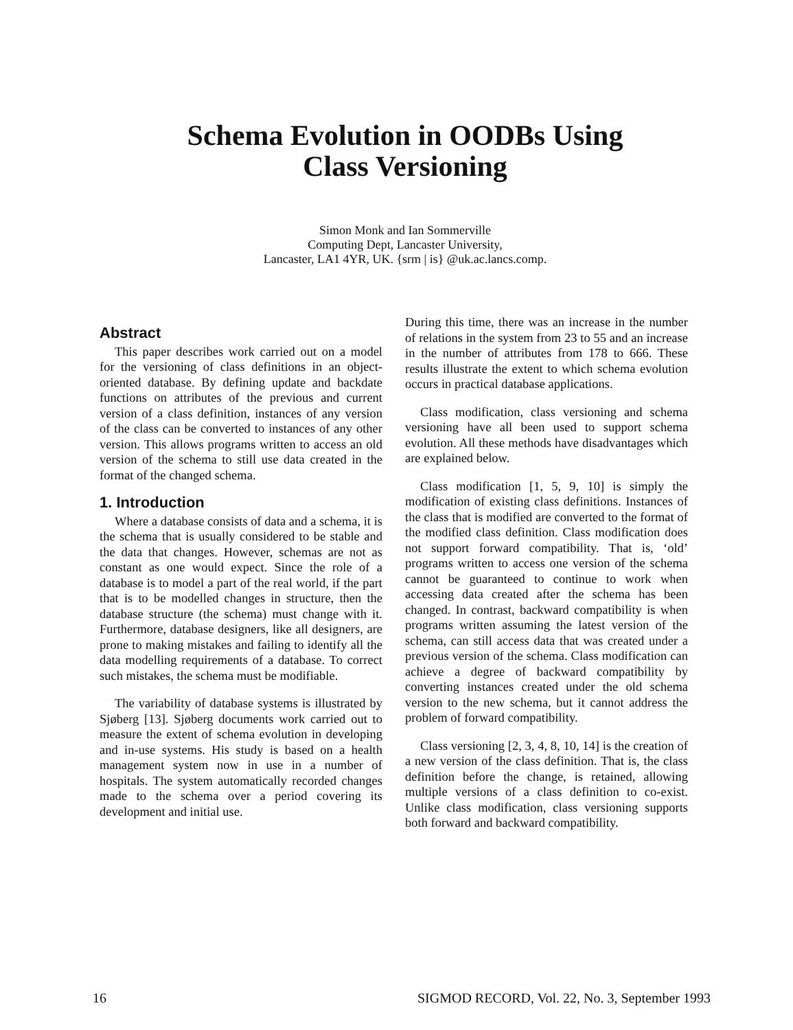Schema Evolution in OODBs Using
Class Versioning
Simon Monk and Ian Sommerville
Computing Dept, Lancaster University,
Lancaster, LA1 4YR, UK. {srm | is} @uk.ac.lancs.comp.
Abstract
This paper describes work carried out on a model for the versioning of class definitions in an object-oriented database. By defining update and backdate functions on attributes of the previous and current version of a class definition, instances of any version of the class can be converted to instances of any other version. This allows programs written to access an old version of the schema to still use data created in the format of the changed schema.
1. Introduction
Where a database consists of data and a schema, it is the schema that is usually considered to be stable and the data that changes. However, schemas are not as constant as one would expect. Since the role of a database is to model a part of the real world, if the part that is to be modelled changes in structure, then the database structure (the schema) must change with it. Furthermore, database designers, like all designers, are prone to making mistakes and failing to identify all the data modelling requirements of a database. To correct such mistakes, the schema must be modifiable.
The variability of database systems is illustrated by Sjøberg [13]. Sjøberg documents work carried out to measure the extent of schema evolution in developing and in-use systems. His study is based on a health management system now in use in a number of hospitals. The system automatically recorded changes made to the schema over a period covering its development and initial use.
During this time, there was an increase in the number of relations in the system from 23 to 55 and an increase in the number of attributes from 178 to 666. These results illustrate the extent to which schema evolution occurs in practical database applications.
Class modification, class versioning and schema versioning have all been used to support schema evolution. All these methods have disadvantages which are explained below.
Class modification [1, 5, 9, 10] is simply the modification of existing class definitions. Instances of the class that is modified are converted to the format of the modified class definition. Class modification does not support forward compatibility. That is, ‘old’ programs written to access one version of the schema cannot be guaranteed to continue to work when accessing data created after the schema has been changed. In contrast, backward compatibility is when programs written assuming the latest version of the schema, can still access data that was created under a previous version of the schema. Class modification can achieve a degree of backward compatibility by converting instances created under the old schema version to the new schema, but it cannot address the problem of forward compatibility.
Class versioning [2, 3, 4, 8, 10, 14] is the creation of a new version of the class definition. That is, the class definition before the change, is retained, allowing multiple versions of a class definition to co-exist. Unlike class modification, class versioning supports both forward and backward compatibility.
16 SIGMOD RECORD, Vol. 22, No. 3, September 1993